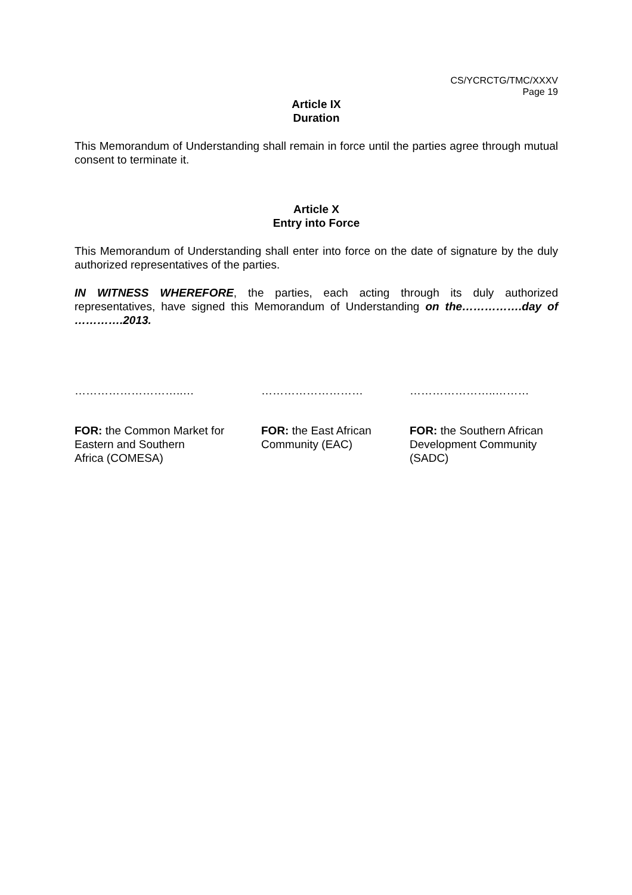CS/YCRCTG/TMC/XXXV
Page 19
Article IX
Duration
This Memorandum of Understanding shall remain in force until the parties agree through mutual consent to terminate it.
Article X
Entry into Force
This Memorandum of Understanding shall enter into force on the date of signature by the duly authorized representatives of the parties.
IN WITNESS WHEREFORE, the parties, each acting through its duly authorized representatives, have signed this Memorandum of Understanding on the…………….day of ………….2013.
………………………..… ……………………… …………………..………
FOR: the Common Market for
Eastern and Southern
Africa (COMESA)
FOR: the East African
Community (EAC)
FOR: the Southern African
Development Community
(SADC)